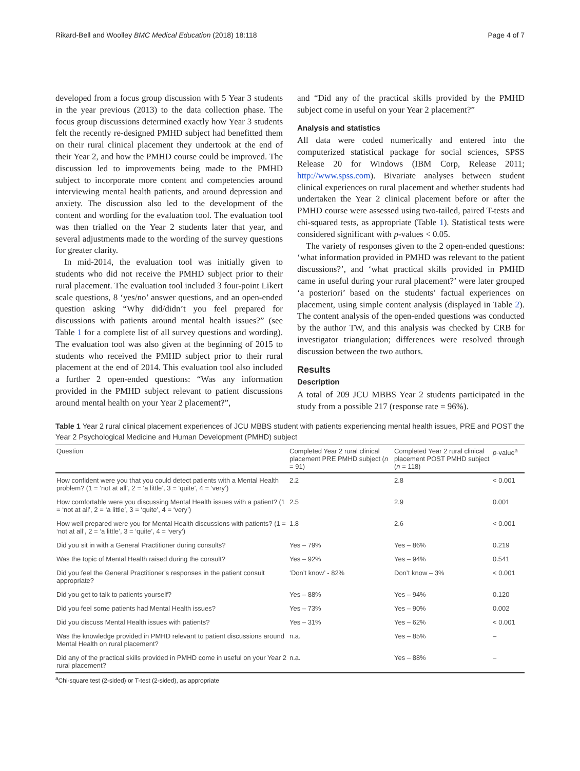Rikard-Bell and Woolley BMC Medical Education (2018) 18:118 Page 4 of 7
developed from a focus group discussion with 5 Year 3 students in the year previous (2013) to the data collection phase. The focus group discussions determined exactly how Year 3 students felt the recently re-designed PMHD subject had benefitted them on their rural clinical placement they undertook at the end of their Year 2, and how the PMHD course could be improved. The discussion led to improvements being made to the PMHD subject to incorporate more content and competencies around interviewing mental health patients, and around depression and anxiety. The discussion also led to the development of the content and wording for the evaluation tool. The evaluation tool was then trialled on the Year 2 students later that year, and several adjustments made to the wording of the survey questions for greater clarity.
In mid-2014, the evaluation tool was initially given to students who did not receive the PMHD subject prior to their rural placement. The evaluation tool included 3 four-point Likert scale questions, 8 ‘yes/no’ answer questions, and an open-ended question asking “Why did/didn’t you feel prepared for discussions with patients around mental health issues?” (see Table 1 for a complete list of all survey questions and wording). The evaluation tool was also given at the beginning of 2015 to students who received the PMHD subject prior to their rural placement at the end of 2014. This evaluation tool also included a further 2 open-ended questions: “Was any information provided in the PMHD subject relevant to patient discussions around mental health on your Year 2 placement?”,
and “Did any of the practical skills provided by the PMHD subject come in useful on your Year 2 placement?”
Analysis and statistics
All data were coded numerically and entered into the computerized statistical package for social sciences, SPSS Release 20 for Windows (IBM Corp, Release 2011; http://www.spss.com). Bivariate analyses between student clinical experiences on rural placement and whether students had undertaken the Year 2 clinical placement before or after the PMHD course were assessed using two-tailed, paired T-tests and chi-squared tests, as appropriate (Table 1). Statistical tests were considered significant with p-values < 0.05.
The variety of responses given to the 2 open-ended questions: ‘what information provided in PMHD was relevant to the patient discussions?’, and ‘what practical skills provided in PMHD came in useful during your rural placement?’ were later grouped ‘a posteriori’ based on the students’ factual experiences on placement, using simple content analysis (displayed in Table 2). The content analysis of the open-ended questions was conducted by the author TW, and this analysis was checked by CRB for investigator triangulation; differences were resolved through discussion between the two authors.
Results
Description
A total of 209 JCU MBBS Year 2 students participated in the study from a possible 217 (response rate = 96%).
Table 1 Year 2 rural clinical placement experiences of JCU MBBS student with patients experiencing mental health issues, PRE and POST the Year 2 Psychological Medicine and Human Development (PMHD) subject
| Question | Completed Year 2 rural clinical placement PRE PMHD subject ( n = 91) | Completed Year 2 rural clinical placement POST PMHD subject ( n = 118) | p -value<sup>a</sup> |
| --- | --- | --- | --- |
| How confident were you that you could detect patients with a Mental Health problem? (1 = ‘not at all’, 2 = ‘a little’, 3 = ‘quite’, 4 = ‘very’) | 2.2 | 2.8 | < 0.001 |
| How comfortable were you discussing Mental Health issues with a patient? (1 = ‘not at all’, 2 = ‘a little’, 3 = ‘quite’, 4 = ‘very’) | 2.5 | 2.9 | 0.001 |
| How well prepared were you for Mental Health discussions with patients? (1 = ‘not at all’, 2 = ‘a little’, 3 = ‘quite’, 4 = ‘very’) | 1.8 | 2.6 | < 0.001 |
| Did you sit in with a General Practitioner during consults? | Yes – 79% | Yes – 86% | 0.219 |
| Was the topic of Mental Health raised during the consult? | Yes – 92% | Yes – 94% | 0.541 |
| Did you feel the General Practitioner’s responses in the patient consult appropriate? | ‘Don’t know’ - 82% | Don’t know – 3% | < 0.001 |
| Did you get to talk to patients yourself? | Yes – 88% | Yes – 94% | 0.120 |
| Did you feel some patients had Mental Health issues? | Yes – 73% | Yes – 90% | 0.002 |
| Did you discuss Mental Health issues with patients? | Yes – 31% | Yes – 62% | < 0.001 |
| Was the knowledge provided in PMHD relevant to patient discussions around Mental Health on rural placement? | n.a. | Yes – 85% | – |
| Did any of the practical skills provided in PMHD come in useful on your Year 2 rural placement? | n.a. | Yes – 88% | – |
<sup>a</sup> Chi-square test (2-sided) or T-test (2-sided), as appropriate